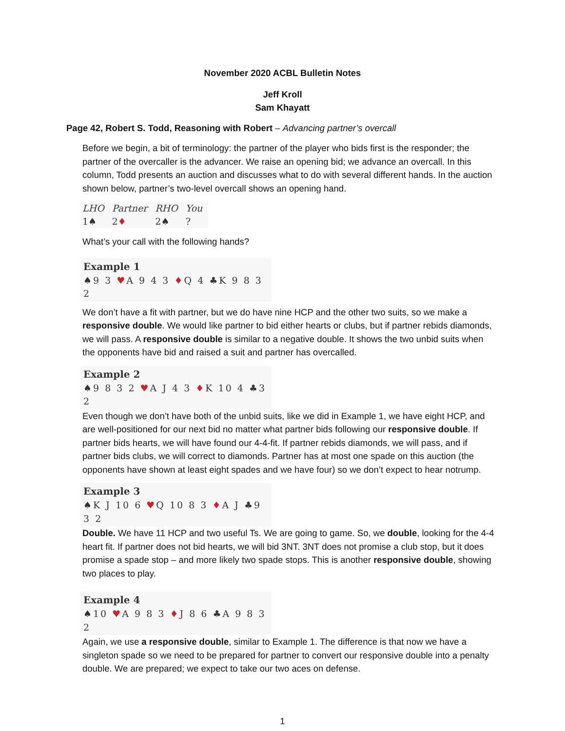November 2020 ACBL Bulletin Notes
Jeff Kroll
Sam Khayatt
Page 42, Robert S. Todd, Reasoning with Robert – Advancing partner’s overcall
Before we begin, a bit of terminology: the partner of the player who bids first is the responder; the partner of the overcaller is the advancer. We raise an opening bid; we advance an overcall. In this column, Todd presents an auction and discusses what to do with several different hands. In the auction shown below, partner’s two-level overcall shows an opening hand.
| LHO | Partner | RHO | You |
| --- | --- | --- | --- |
| 1♠ | 2 ♦ | 2♠ | ? |
What’s your call with the following hands?
Example 1
♠9 3 ♥A 9 4 3 ♦Q 4 ♣K 9 8 3 2
We don’t have a fit with partner, but we do have nine HCP and the other two suits, so we make a responsive double. We would like partner to bid either hearts or clubs, but if partner rebids diamonds, we will pass. A responsive double is similar to a negative double. It shows the two unbid suits when the opponents have bid and raised a suit and partner has overcalled.
Example 2
♠9 8 3 2 ♥A J 4 3 ♦K 10 4 ♣3 2
Even though we don’t have both of the unbid suits, like we did in Example 1, we have eight HCP, and are well-positioned for our next bid no matter what partner bids following our responsive double. If partner bids hearts, we will have found our 4-4-fit. If partner rebids diamonds, we will pass, and if partner bids clubs, we will correct to diamonds. Partner has at most one spade on this auction (the opponents have shown at least eight spades and we have four) so we don’t expect to hear notrump.
Example 3
♠K J 10 6 ♥Q 10 8 3 ♦A J ♣9 3 2
Double. We have 11 HCP and two useful Ts. We are going to game. So, we double, looking for the 4-4 heart fit. If partner does not bid hearts, we will bid 3NT. 3NT does not promise a club stop, but it does promise a spade stop – and more likely two spade stops. This is another responsive double, showing two places to play.
Example 4
♠10 ♥A 9 8 3 ♦J 8 6 ♣A 9 8 3 2
Again, we use a responsive double, similar to Example 1. The difference is that now we have a singleton spade so we need to be prepared for partner to convert our responsive double into a penalty double. We are prepared; we expect to take our two aces on defense.
1